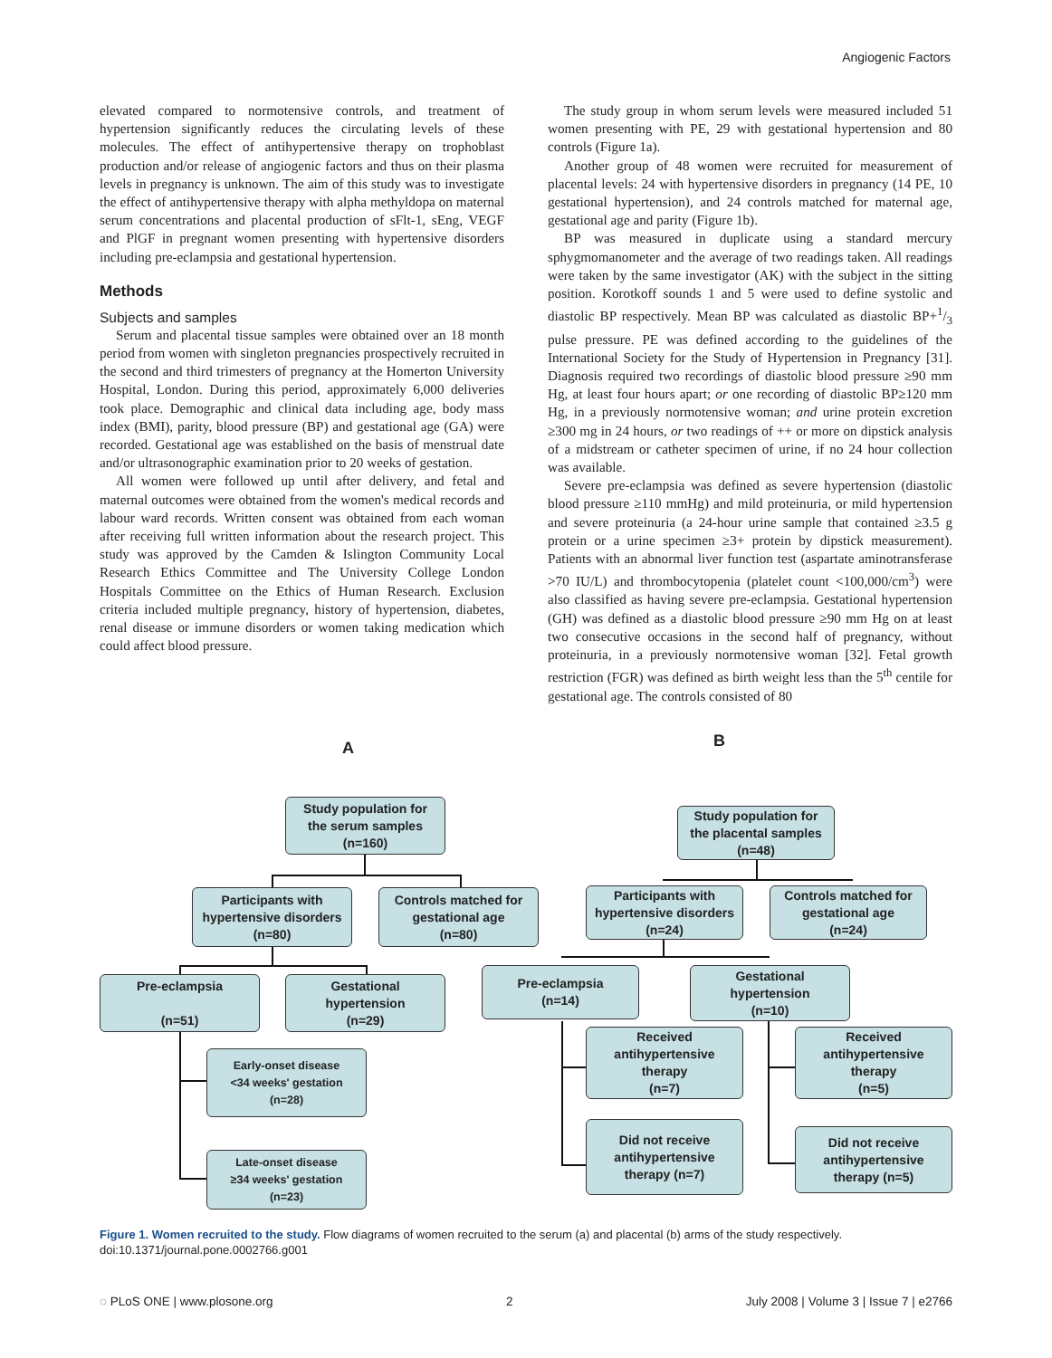Angiogenic Factors
elevated compared to normotensive controls, and treatment of hypertension significantly reduces the circulating levels of these molecules. The effect of antihypertensive therapy on trophoblast production and/or release of angiogenic factors and thus on their plasma levels in pregnancy is unknown. The aim of this study was to investigate the effect of antihypertensive therapy with alpha methyldopa on maternal serum concentrations and placental production of sFlt-1, sEng, VEGF and PlGF in pregnant women presenting with hypertensive disorders including pre-eclampsia and gestational hypertension.
Methods
Subjects and samples
Serum and placental tissue samples were obtained over an 18 month period from women with singleton pregnancies prospectively recruited in the second and third trimesters of pregnancy at the Homerton University Hospital, London. During this period, approximately 6,000 deliveries took place. Demographic and clinical data including age, body mass index (BMI), parity, blood pressure (BP) and gestational age (GA) were recorded. Gestational age was established on the basis of menstrual date and/or ultrasonographic examination prior to 20 weeks of gestation.
All women were followed up until after delivery, and fetal and maternal outcomes were obtained from the women's medical records and labour ward records. Written consent was obtained from each woman after receiving full written information about the research project. This study was approved by the Camden & Islington Community Local Research Ethics Committee and The University College London Hospitals Committee on the Ethics of Human Research. Exclusion criteria included multiple pregnancy, history of hypertension, diabetes, renal disease or immune disorders or women taking medication which could affect blood pressure.
The study group in whom serum levels were measured included 51 women presenting with PE, 29 with gestational hypertension and 80 controls (Figure 1a).
Another group of 48 women were recruited for measurement of placental levels: 24 with hypertensive disorders in pregnancy (14 PE, 10 gestational hypertension), and 24 controls matched for maternal age, gestational age and parity (Figure 1b).
BP was measured in duplicate using a standard mercury sphygmomanometer and the average of two readings taken. All readings were taken by the same investigator (AK) with the subject in the sitting position. Korotkoff sounds 1 and 5 were used to define systolic and diastolic BP respectively. Mean BP was calculated as diastolic BP+1/3 pulse pressure. PE was defined according to the guidelines of the International Society for the Study of Hypertension in Pregnancy [31]. Diagnosis required two recordings of diastolic blood pressure ≥90 mm Hg, at least four hours apart; or one recording of diastolic BP≥120 mm Hg, in a previously normotensive woman; and urine protein excretion ≥300 mg in 24 hours, or two readings of ++ or more on dipstick analysis of a midstream or catheter specimen of urine, if no 24 hour collection was available.
Severe pre-eclampsia was defined as severe hypertension (diastolic blood pressure ≥110 mmHg) and mild proteinuria, or mild hypertension and severe proteinuria (a 24-hour urine sample that contained ≥3.5 g protein or a urine specimen ≥3+ protein by dipstick measurement). Patients with an abnormal liver function test (aspartate aminotransferase >70 IU/L) and thrombocytopenia (platelet count <100,000/cm<sup>3</sup>) were also classified as having severe pre-eclampsia. Gestational hypertension (GH) was defined as a diastolic blood pressure ≥90 mm Hg on at least two consecutive occasions in the second half of pregnancy, without proteinuria, in a previously normotensive woman [32]. Fetal growth restriction (FGR) was defined as birth weight less than the 5<sup>th</sup> centile for gestational age. The controls consisted of 80
A B
Study population for
the serum samples
(n=160)
Participants with
hypertensive disorders
(n=80)
Controls matched for
gestational age
(n=80)
Pre-eclampsia
(n=51)
Gestational
hypertension
(n=29)
Early-onset disease
<34 weeks' gestation
(n=28)
Late-onset disease
≥34 weeks' gestation
(n=23)
Study population for
the placental samples
(n=48)
Participants with
hypertensive disorders
(n=24)
Controls matched for
gestational age
(n=24)
Pre-eclampsia
(n=14)
Gestational
hypertension
(n=10)
Received
antihypertensive
therapy
(n=7)
Received
antihypertensive
therapy
(n=5)
Did not receive
antihypertensive
therapy (n=7)
Did not receive
antihypertensive
therapy (n=5)
Figure 1. Women recruited to the study. Flow diagrams of women recruited to the serum (a) and placental (b) arms of the study respectively.
doi:10.1371/journal.pone.0002766.g001
◌ PLoS ONE | www.plosone.org 2 July 2008 | Volume 3 | Issue 7 | e2766